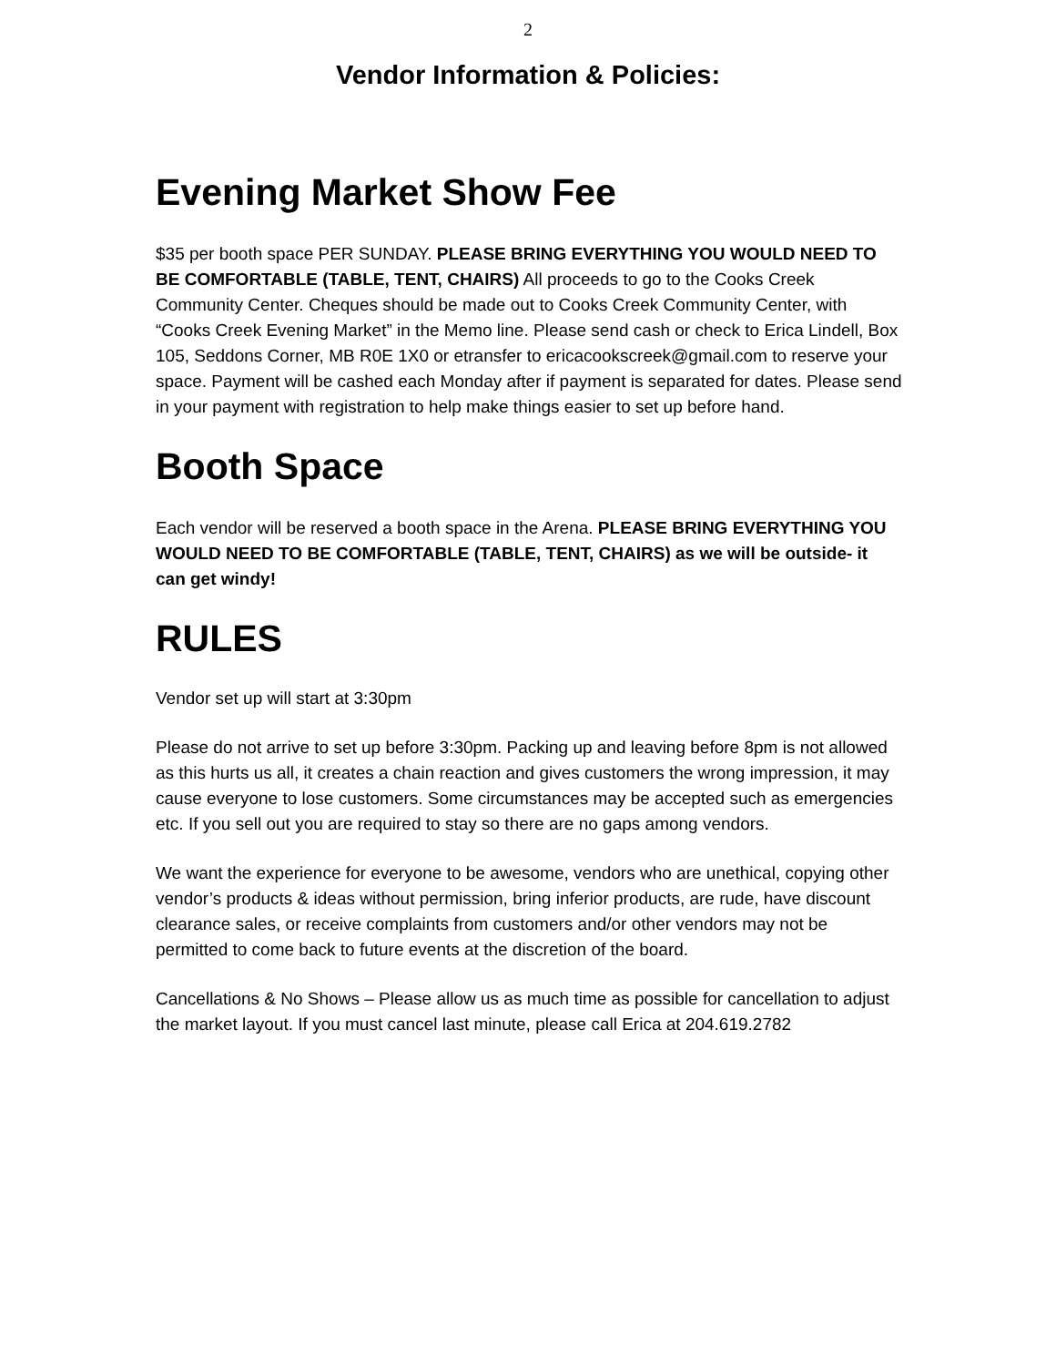2
Vendor Information & Policies:
Evening Market Show Fee
$35 per booth space PER SUNDAY. PLEASE BRING EVERYTHING YOU WOULD NEED TO BE COMFORTABLE (TABLE, TENT, CHAIRS) All proceeds to go to the Cooks Creek Community Center. Cheques should be made out to Cooks Creek Community Center, with “Cooks Creek Evening Market” in the Memo line. Please send cash or check to Erica Lindell, Box 105, Seddons Corner, MB R0E 1X0 or etransfer to ericacookscreek@gmail.com to reserve your space. Payment will be cashed each Monday after if payment is separated for dates. Please send in your payment with registration to help make things easier to set up before hand.
Booth Space
Each vendor will be reserved a booth space in the Arena. PLEASE BRING EVERYTHING YOU WOULD NEED TO BE COMFORTABLE (TABLE, TENT, CHAIRS) as we will be outside- it can get windy!
RULES
Vendor set up will start at 3:30pm
Please do not arrive to set up before 3:30pm. Packing up and leaving before 8pm is not allowed as this hurts us all, it creates a chain reaction and gives customers the wrong impression, it may cause everyone to lose customers. Some circumstances may be accepted such as emergencies etc. If you sell out you are required to stay so there are no gaps among vendors.
We want the experience for everyone to be awesome, vendors who are unethical, copying other vendor’s products & ideas without permission, bring inferior products, are rude, have discount clearance sales, or receive complaints from customers and/or other vendors may not be permitted to come back to future events at the discretion of the board.
Cancellations & No Shows – Please allow us as much time as possible for cancellation to adjust the market layout. If you must cancel last minute, please call Erica at 204.619.2782